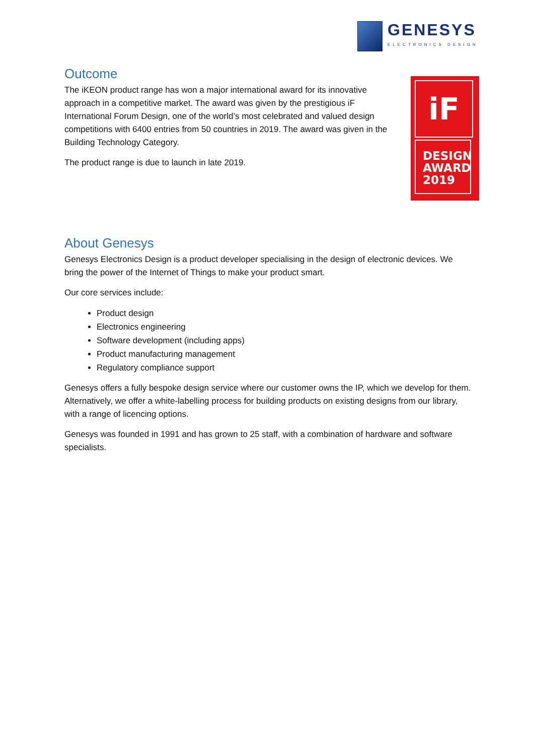GENESYS
ELECTRONICS DESIGN
iF
DESIGN
AWARD
2019
Outcome
The iKEON product range has won a major international award for its innovative approach in a competitive market. The award was given by the prestigious iF International Forum Design, one of the world’s most celebrated and valued design competitions with 6400 entries from 50 countries in 2019. The award was given in the Building Technology Category.
The product range is due to launch in late 2019.
About Genesys
Genesys Electronics Design is a product developer specialising in the design of electronic devices. We bring the power of the Internet of Things to make your product smart.
Our core services include:
Product design
Electronics engineering
Software development (including apps)
Product manufacturing management
Regulatory compliance support
Genesys offers a fully bespoke design service where our customer owns the IP, which we develop for them. Alternatively, we offer a white-labelling process for building products on existing designs from our library, with a range of licencing options.
Genesys was founded in 1991 and has grown to 25 staff, with a combination of hardware and software specialists.